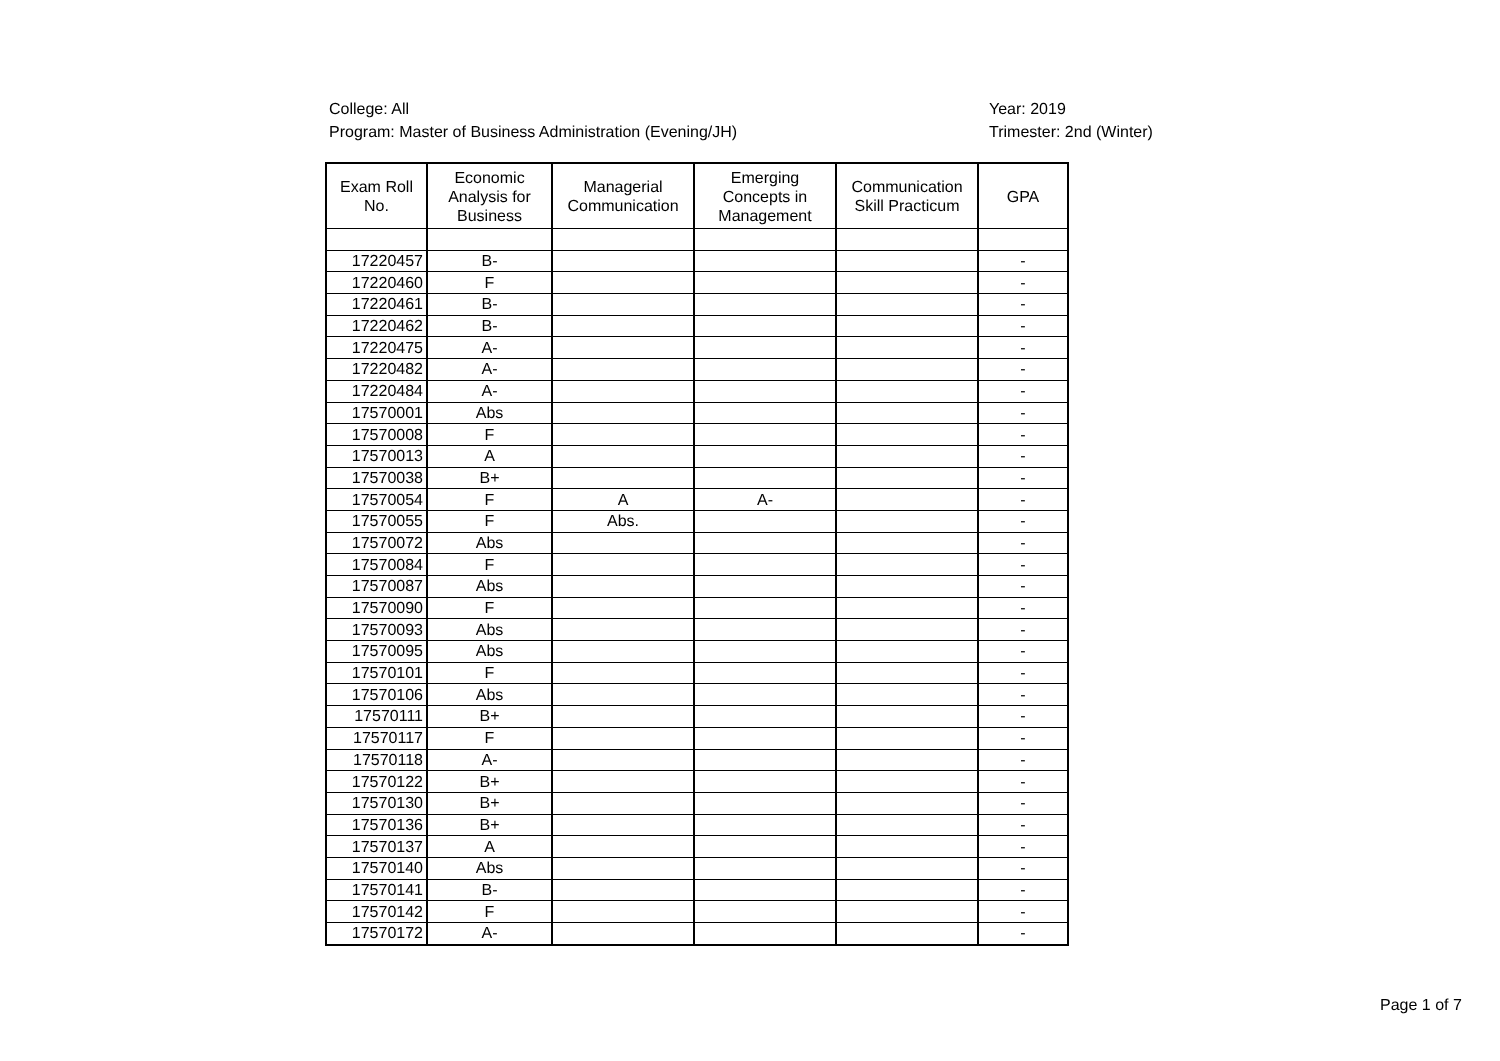College: All
Program: Master of Business Administration (Evening/JH)
Year: 2019
Trimester: 2nd (Winter)
| Exam Roll No. | Economic Analysis for Business | Managerial Communication | Emerging Concepts in Management | Communication Skill Practicum | GPA |
| --- | --- | --- | --- | --- | --- |
| 17220457 | B- | | | | - |
| 17220460 | F | | | | - |
| 17220461 | B- | | | | - |
| 17220462 | B- | | | | - |
| 17220475 | A- | | | | - |
| 17220482 | A- | | | | - |
| 17220484 | A- | | | | - |
| 17570001 | Abs | | | | - |
| 17570008 | F | | | | - |
| 17570013 | A | | | | - |
| 17570038 | B+ | | | | - |
| 17570054 | F | A | A- | | - |
| 17570055 | F | Abs. | | | - |
| 17570072 | Abs | | | | - |
| 17570084 | F | | | | - |
| 17570087 | Abs | | | | - |
| 17570090 | F | | | | - |
| 17570093 | Abs | | | | - |
| 17570095 | Abs | | | | - |
| 17570101 | F | | | | - |
| 17570106 | Abs | | | | - |
| 17570111 | B+ | | | | - |
| 17570117 | F | | | | - |
| 17570118 | A- | | | | - |
| 17570122 | B+ | | | | - |
| 17570130 | B+ | | | | - |
| 17570136 | B+ | | | | - |
| 17570137 | A | | | | - |
| 17570140 | Abs | | | | - |
| 17570141 | B- | | | | - |
| 17570142 | F | | | | - |
| 17570172 | A- | | | | - |
Page 1 of 7